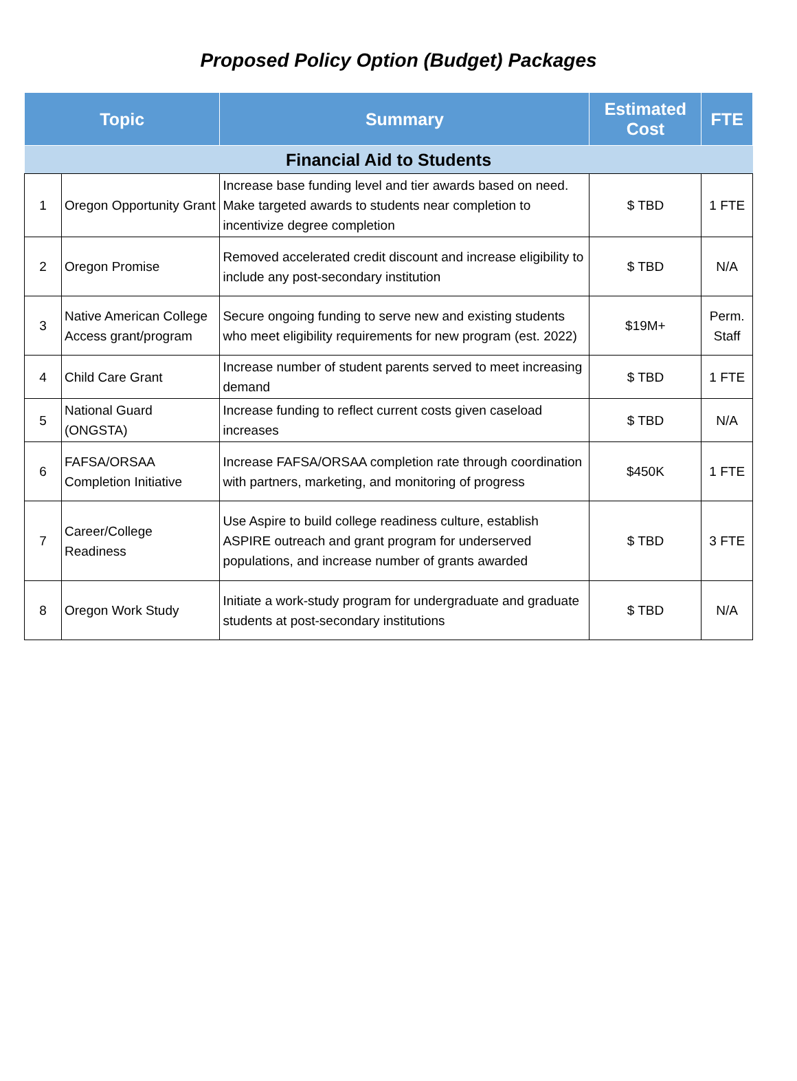Proposed Policy Option (Budget) Packages
| Topic | | Summary | Estimated Cost | FTE |
| --- | --- | --- | --- | --- |
| Financial Aid to Students | | | | |
| 1 | Oregon Opportunity Grant | Increase base funding level and tier awards based on need. Make targeted awards to students near completion to incentivize degree completion | $ TBD | 1 FTE |
| 2 | Oregon Promise | Removed accelerated credit discount and increase eligibility to include any post-secondary institution | $ TBD | N/A |
| 3 | Native American College Access grant/program | Secure ongoing funding to serve new and existing students who meet eligibility requirements for new program (est. 2022) | $19M+ | Perm. Staff |
| 4 | Child Care Grant | Increase number of student parents served to meet increasing demand | $ TBD | 1 FTE |
| 5 | National Guard (ONGSTA) | Increase funding to reflect current costs given caseload increases | $ TBD | N/A |
| 6 | FAFSA/ORSAA Completion Initiative | Increase FAFSA/ORSAA completion rate through coordination with partners, marketing, and monitoring of progress | $450K | 1 FTE |
| 7 | Career/College Readiness | Use Aspire to build college readiness culture, establish ASPIRE outreach and grant program for underserved populations, and increase number of grants awarded | $ TBD | 3 FTE |
| 8 | Oregon Work Study | Initiate a work-study program for undergraduate and graduate students at post-secondary institutions | $ TBD | N/A |